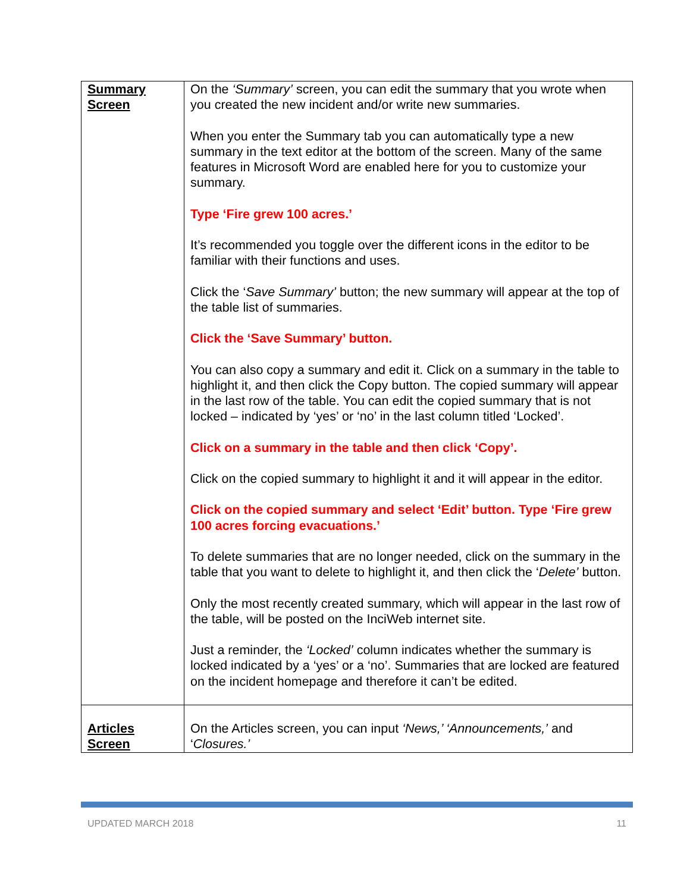| Summary Screen | On the ‘Summary’ screen, you can edit the summary that you wrote when you created the new incident and/or write new summaries. When you enter the Summary tab you can automatically type a new summary in the text editor at the bottom of the screen. Many of the same features in Microsoft Word are enabled here for you to customize your summary. Type ‘Fire grew 100 acres.’ It’s recommended you toggle over the different icons in the editor to be familiar with their functions and uses. Click the ‘ Save Summary’ button; the new summary will appear at the top of the table list of summaries. Click the ‘Save Summary’ button. You can also copy a summary and edit it. Click on a summary in the table to highlight it, and then click the Copy button. The copied summary will appear in the last row of the table. You can edit the copied summary that is not locked – indicated by ‘yes’ or ‘no’ in the last column titled ‘Locked’. Click on a summary in the table and then click ‘Copy’. Click on the copied summary to highlight it and it will appear in the editor. Click on the copied summary and select ‘Edit’ button. Type ‘Fire grew 100 acres forcing evacuations.’ To delete summaries that are no longer needed, click on the summary in the table that you want to delete to highlight it, and then click the ‘ Delete’ button. Only the most recently created summary, which will appear in the last row of the table, will be posted on the InciWeb internet site. Just a reminder, the ‘Locked’ column indicates whether the summary is locked indicated by a ‘yes’ or a ‘no’. Summaries that are locked are featured on the incident homepage and therefore it can’t be edited. |
| Articles Screen | On the Articles screen, you can input ‘News,’ ‘Announcements,’ and ‘ Closures.’ |
UPDATED MARCH 2018 11